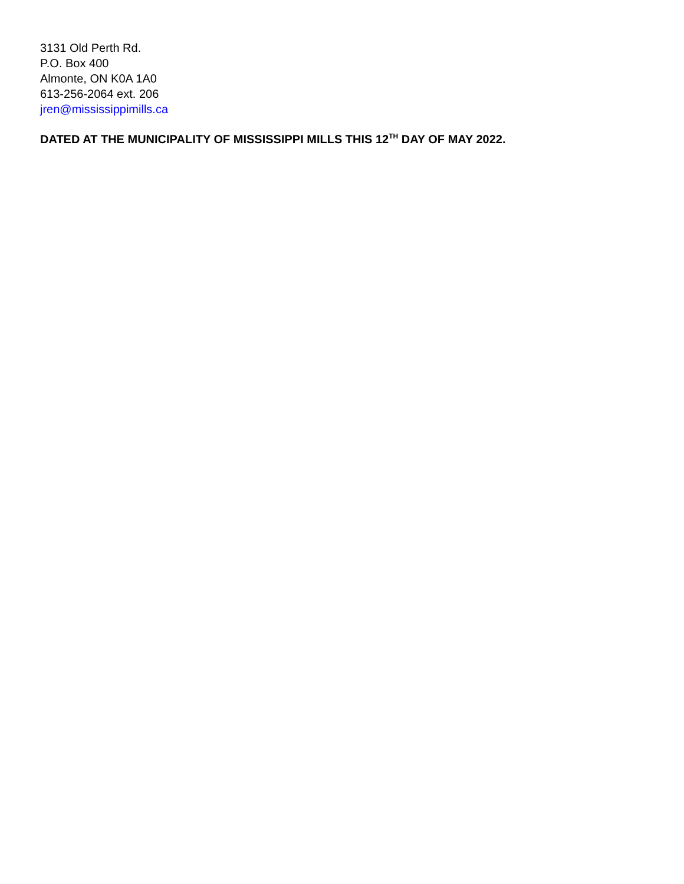3131 Old Perth Rd.
P.O. Box 400
Almonte, ON K0A 1A0
613-256-2064 ext. 206
jren@mississippimills.ca
DATED AT THE MUNICIPALITY OF MISSISSIPPI MILLS THIS 12<sup>TH</sup> DAY OF MAY 2022.